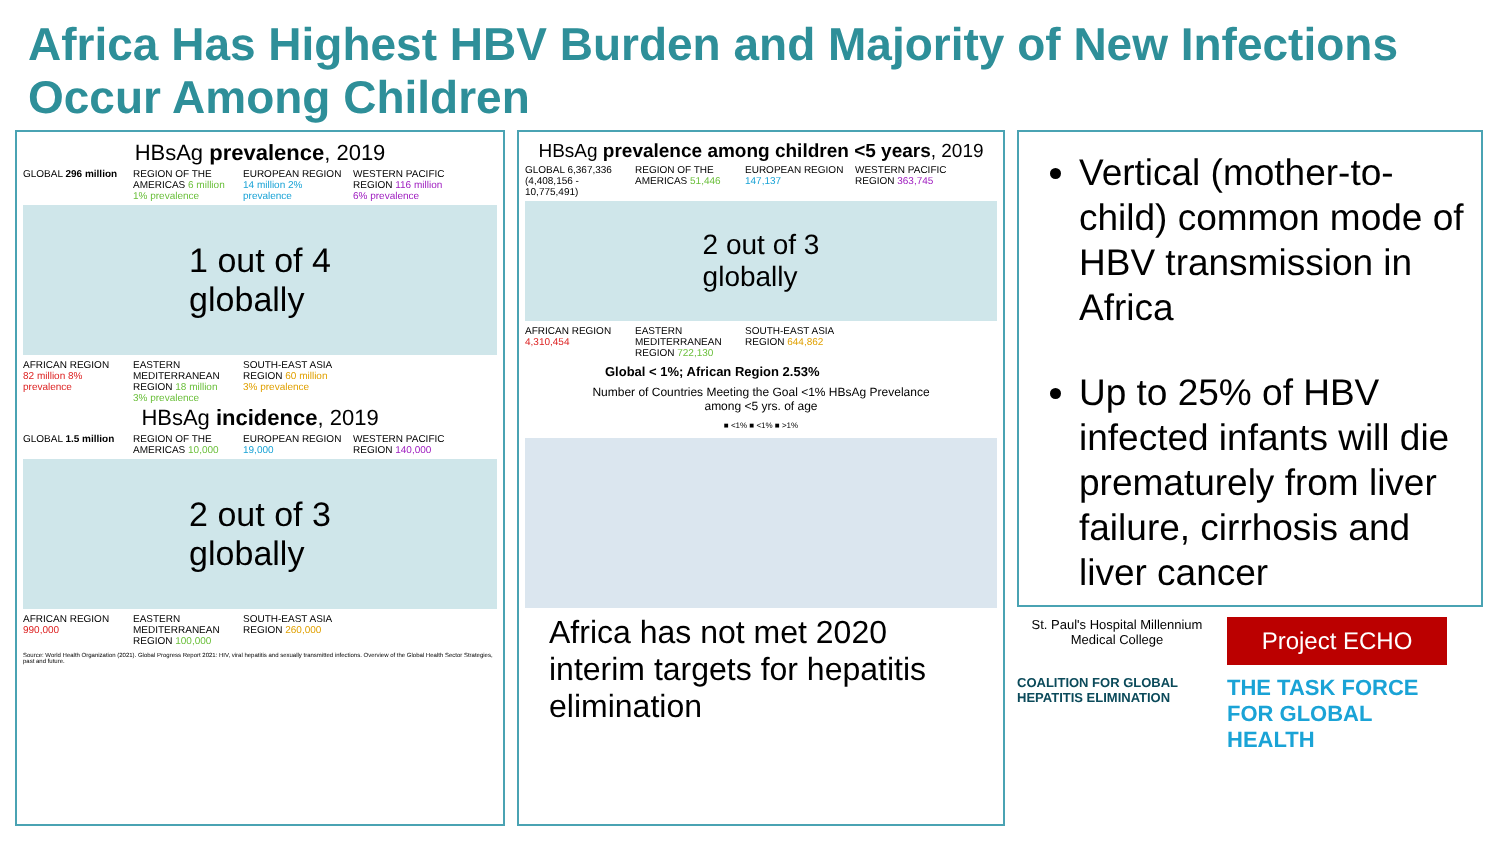Africa Has Highest HBV Burden and Majority of New Infections Occur Among Children
HBsAg prevalence, 2019
GLOBAL 296 million
REGION OF THE AMERICAS 6 million 1% prevalence
EUROPEAN REGION 14 million 2% prevalence
WESTERN PACIFIC REGION 116 million 6% prevalence
1 out of 4
globally
AFRICAN REGION 82 million 8% prevalence
EASTERN MEDITERRANEAN REGION 18 million 3% prevalence
SOUTH-EAST ASIA REGION 60 million 3% prevalence
HBsAg incidence, 2019
GLOBAL 1.5 million
REGION OF THE AMERICAS 10,000
EUROPEAN REGION 19,000
WESTERN PACIFIC REGION 140,000
2 out of 3
globally
AFRICAN REGION 990,000
EASTERN MEDITERRANEAN REGION 100,000
SOUTH-EAST ASIA REGION 260,000
Source: World Health Organization (2021). Global Progress Report 2021: HIV, viral hepatitis and sexually transmitted infections. Overview of the Global Health Sector Strategies, past and future.
HBsAg prevalence among children <5 years, 2019
GLOBAL 6,367,336 (4,408,156 - 10,775,491)
REGION OF THE AMERICAS 51,446
EUROPEAN REGION 147,137
WESTERN PACIFIC REGION 363,745
2 out of 3
globally
AFRICAN REGION 4,310,454
EASTERN MEDITERRANEAN REGION 722,130
SOUTH-EAST ASIA REGION 644,862
Global < 1%; African Region 2.53%
Number of Countries Meeting the Goal <1% HBsAg Prevelance
among <5 yrs. of age
■ <1% ■ <1% ■ >1%
Africa has not met 2020 interim targets for hepatitis elimination
Vertical (mother-to-child) common mode of HBV transmission in Africa
Up to 25% of HBV infected infants will die prematurely from liver failure, cirrhosis and liver cancer
St. Paul's Hospital Millennium Medical College
Project ECHO
COALITION FOR GLOBAL HEPATITIS ELIMINATION
THE TASK FORCE FOR GLOBAL HEALTH